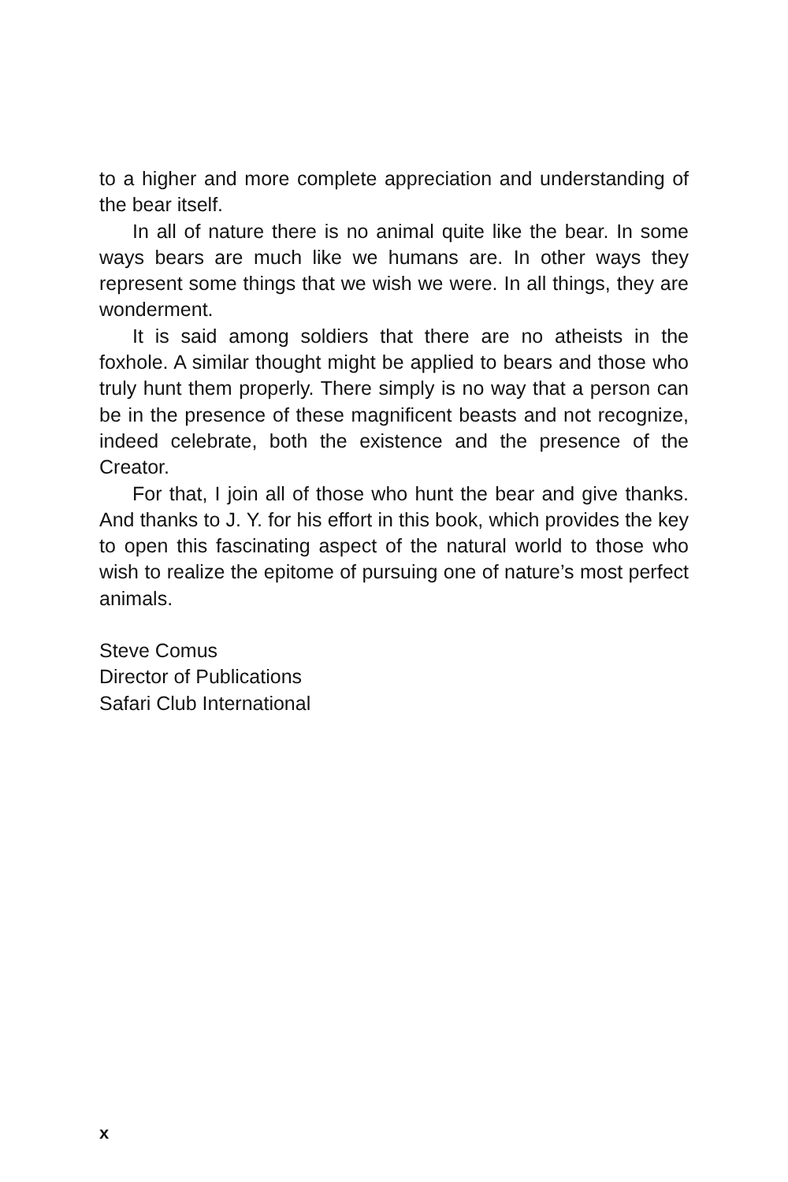to a higher and more complete appreciation and understanding of the bear itself.
In all of nature there is no animal quite like the bear. In some ways bears are much like we humans are. In other ways they represent some things that we wish we were. In all things, they are wonderment.
It is said among soldiers that there are no atheists in the foxhole. A similar thought might be applied to bears and those who truly hunt them properly. There simply is no way that a person can be in the presence of these magnificent beasts and not recognize, indeed celebrate, both the existence and the presence of the Creator.
For that, I join all of those who hunt the bear and give thanks. And thanks to J. Y. for his effort in this book, which provides the key to open this fascinating aspect of the natural world to those who wish to realize the epitome of pursuing one of nature’s most perfect animals.
Steve Comus
Director of Publications
Safari Club International
x